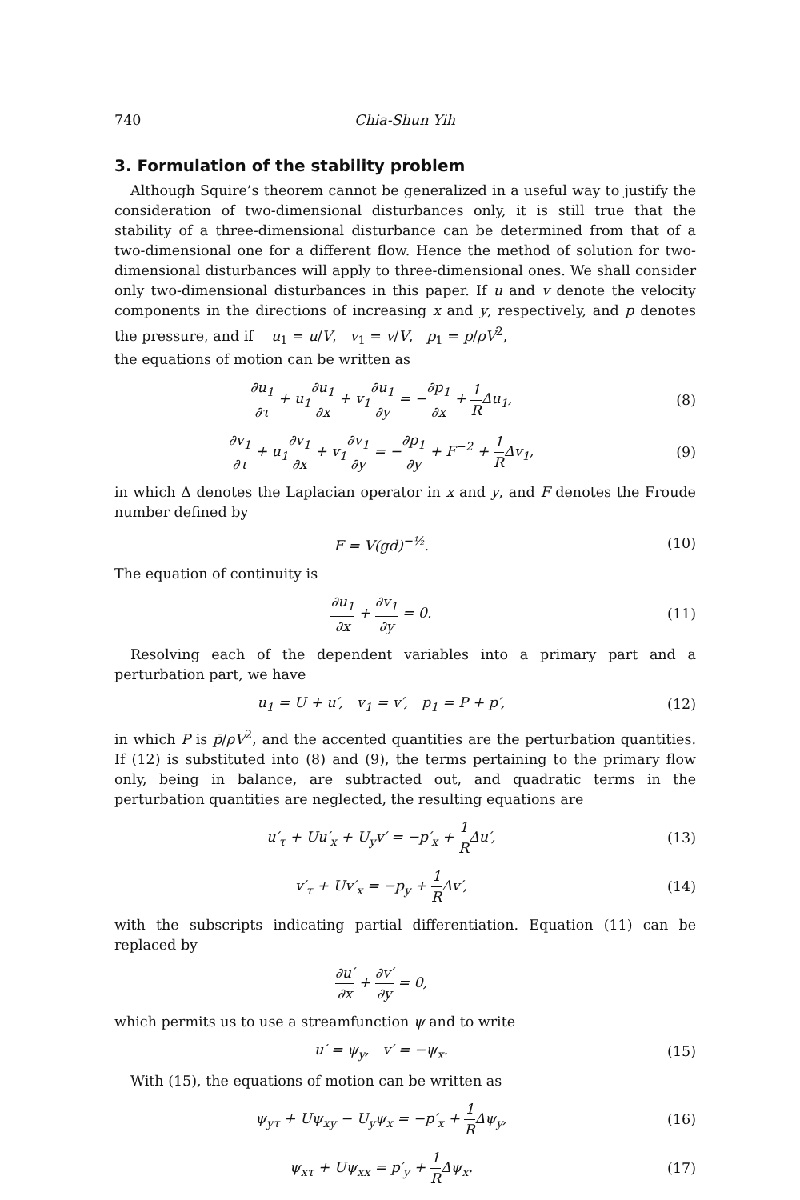740 Chia-Shun Yih
3. Formulation of the stability problem
Although Squire’s theorem cannot be generalized in a useful way to justify the consideration of two-dimensional disturbances only, it is still true that the stability of a three-dimensional disturbance can be determined from that of a two-dimensional one for a different flow. Hence the method of solution for two-dimensional disturbances will apply to three-dimensional ones. We shall consider only two-dimensional disturbances in this paper. If u and v denote the velocity components in the directions of increasing x and y, respectively, and p denotes the pressure, and if u<sub>1</sub> = u/V, v<sub>1</sub> = v/V, p<sub>1</sub> = p/ρV<sup>2</sup>,
the equations of motion can be written as
∂u<sub>1</sub> ∂τ + u<sub>1</sub>∂u<sub>1</sub> ∂x + v<sub>1</sub>∂u<sub>1</sub> ∂y = −∂p<sub>1</sub> ∂x + 1 RΔu<sub>1</sub>,
(8)
∂v<sub>1</sub> ∂τ + u<sub>1</sub>∂v<sub>1</sub> ∂x + v<sub>1</sub>∂v<sub>1</sub> ∂y = −∂p<sub>1</sub> ∂y + F<sup>−2</sup> + 1 RΔv<sub>1</sub>,
(9)
in which Δ denotes the Laplacian operator in x and y, and F denotes the Froude number defined by
F = V(gd)<sup>−½</sup>. (10)
The equation of continuity is
∂u<sub>1</sub> ∂x + ∂v<sub>1</sub> ∂y = 0. (11)
Resolving each of the dependent variables into a primary part and a perturbation part, we have
u<sub>1</sub> = U + u′, v<sub>1</sub> = v′, p<sub>1</sub> = P + p′,
(12)
in which P is p̄/ρV<sup>2</sup>, and the accented quantities are the perturbation quantities. If (12) is substituted into (8) and (9), the terms pertaining to the primary flow only, being in balance, are subtracted out, and quadratic terms in the perturbation quantities are neglected, the resulting equations are
u′<sub>τ</sub> + Uu′<sub>x</sub> + U<sub>y</sub>v′ = −p′<sub>x</sub> + 1 RΔu′,
(13)
v′<sub>τ</sub> + Uv′<sub>x</sub> = −p<sub>y</sub> + 1 RΔv′, (14)
with the subscripts indicating partial differentiation. Equation (11) can be replaced by
∂u′ ∂x + ∂v′ ∂y = 0,
which permits us to use a streamfunction ψ and to write
u′ = ψ<sub>y</sub>, v′ = −ψ<sub>x</sub>. (15)
With (15), the equations of motion can be written as
ψ<sub>yτ</sub> + Uψ<sub>xy</sub> − U<sub>y</sub>ψ<sub>x</sub> = −p′<sub>x</sub> + 1 RΔψ<sub>y</sub>,
(16)
ψ<sub>xτ</sub> + Uψ<sub>xx</sub> = p′<sub>y</sub> + 1 RΔψ<sub>x</sub>. (17)